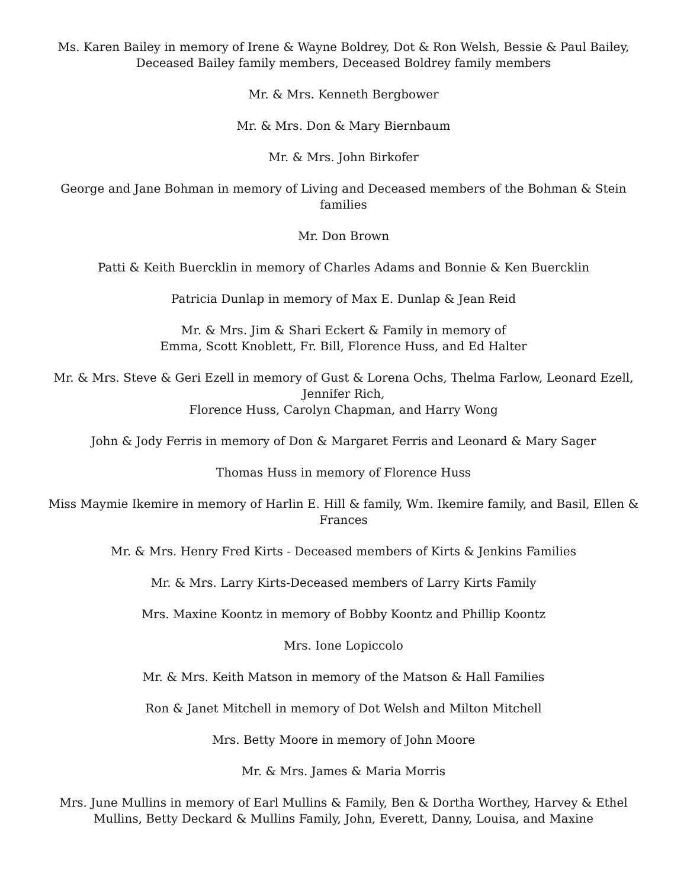Ms. Karen Bailey in memory of Irene & Wayne Boldrey, Dot & Ron Welsh, Bessie & Paul Bailey, Deceased Bailey family members, Deceased Boldrey family members
Mr. & Mrs. Kenneth Bergbower
Mr. & Mrs. Don & Mary Biernbaum
Mr. & Mrs. John Birkofer
George and Jane Bohman in memory of Living and Deceased members of the Bohman & Stein families
Mr. Don Brown
Patti & Keith Buercklin in memory of Charles Adams and Bonnie & Ken Buercklin
Patricia Dunlap in memory of Max E. Dunlap & Jean Reid
Mr. & Mrs. Jim & Shari Eckert & Family in memory of
Emma, Scott Knoblett, Fr. Bill, Florence Huss, and Ed Halter
Mr. & Mrs. Steve & Geri Ezell in memory of Gust & Lorena Ochs, Thelma Farlow, Leonard Ezell, Jennifer Rich,
Florence Huss, Carolyn Chapman, and Harry Wong
John & Jody Ferris in memory of Don & Margaret Ferris and Leonard & Mary Sager
Thomas Huss in memory of Florence Huss
Miss Maymie Ikemire in memory of Harlin E. Hill & family, Wm. Ikemire family, and Basil, Ellen & Frances
Mr. & Mrs. Henry Fred Kirts - Deceased members of Kirts & Jenkins Families
Mr. & Mrs. Larry Kirts-Deceased members of Larry Kirts Family
Mrs. Maxine Koontz in memory of Bobby Koontz and Phillip Koontz
Mrs. Ione Lopiccolo
Mr. & Mrs. Keith Matson in memory of the Matson & Hall Families
Ron & Janet Mitchell in memory of Dot Welsh and Milton Mitchell
Mrs. Betty Moore in memory of John Moore
Mr. & Mrs. James & Maria Morris
Mrs. June Mullins in memory of Earl Mullins & Family, Ben & Dortha Worthey, Harvey & Ethel Mullins, Betty Deckard & Mullins Family, John, Everett, Danny, Louisa, and Maxine